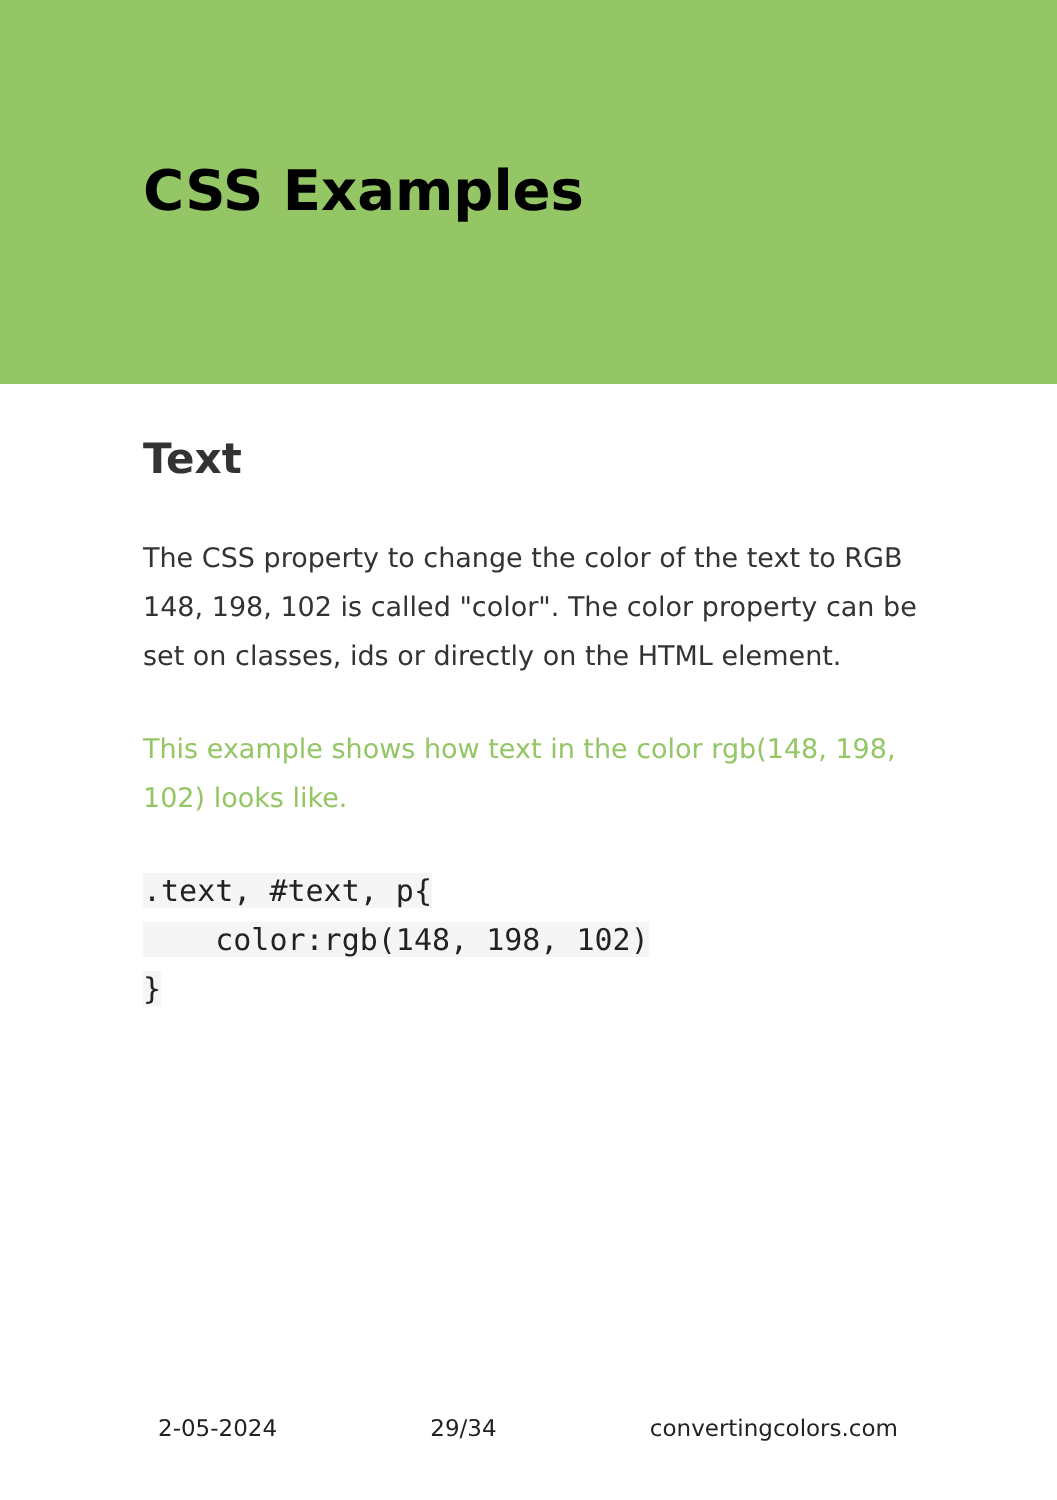CSS Examples
Text
The CSS property to change the color of the text to RGB 148, 198, 102 is called "color". The color property can be set on classes, ids or directly on the HTML element.
This example shows how text in the color rgb(148, 198, 102) looks like.
.text, #text, p{
    color:rgb(148, 198, 102)
}
2-05-2024 29/34 convertingcolors.com